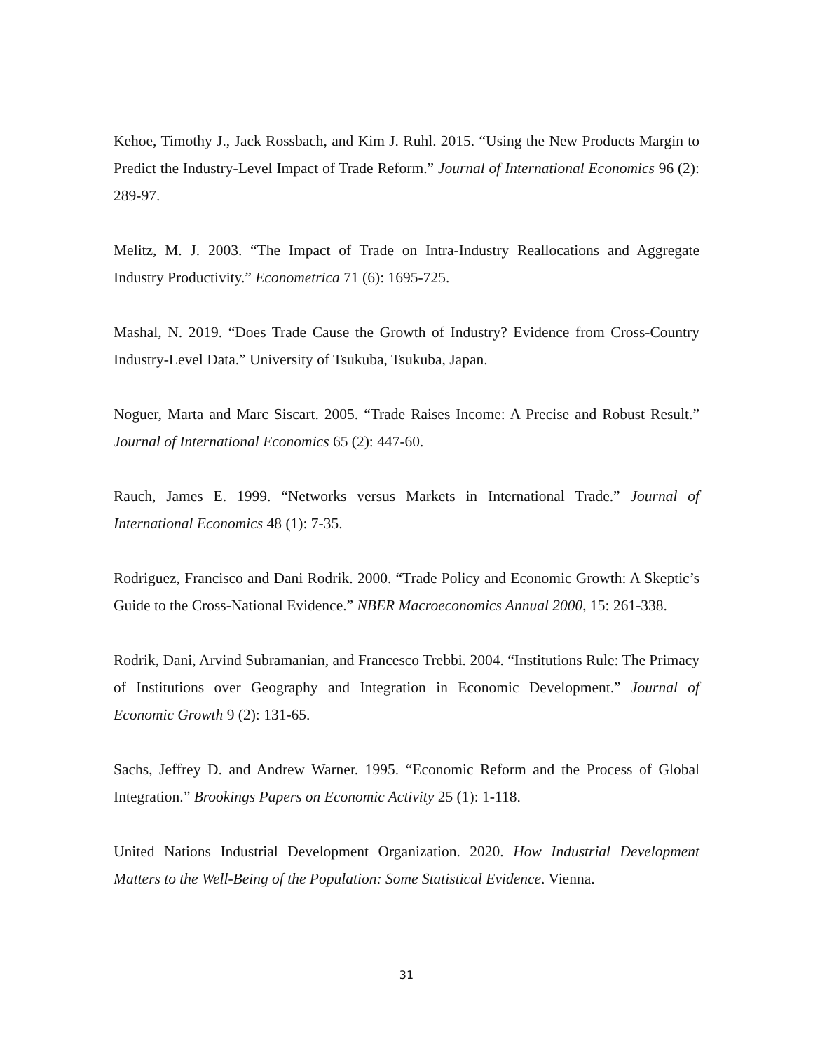Kehoe, Timothy J., Jack Rossbach, and Kim J. Ruhl. 2015. “Using the New Products Margin to Predict the Industry-Level Impact of Trade Reform.” Journal of International Economics 96 (2): 289-97.
Melitz, M. J. 2003. “The Impact of Trade on Intra-Industry Reallocations and Aggregate Industry Productivity.” Econometrica 71 (6): 1695-725.
Mashal, N. 2019. “Does Trade Cause the Growth of Industry? Evidence from Cross-Country Industry-Level Data.” University of Tsukuba, Tsukuba, Japan.
Noguer, Marta and Marc Siscart. 2005. “Trade Raises Income: A Precise and Robust Result.” Journal of International Economics 65 (2): 447-60.
Rauch, James E. 1999. “Networks versus Markets in International Trade.” Journal of International Economics 48 (1): 7-35.
Rodriguez, Francisco and Dani Rodrik. 2000. “Trade Policy and Economic Growth: A Skeptic’s Guide to the Cross-National Evidence.” NBER Macroeconomics Annual 2000, 15: 261-338.
Rodrik, Dani, Arvind Subramanian, and Francesco Trebbi. 2004. “Institutions Rule: The Primacy of Institutions over Geography and Integration in Economic Development.” Journal of Economic Growth 9 (2): 131-65.
Sachs, Jeffrey D. and Andrew Warner. 1995. “Economic Reform and the Process of Global Integration.” Brookings Papers on Economic Activity 25 (1): 1-118.
United Nations Industrial Development Organization. 2020. How Industrial Development Matters to the Well-Being of the Population: Some Statistical Evidence. Vienna.
31